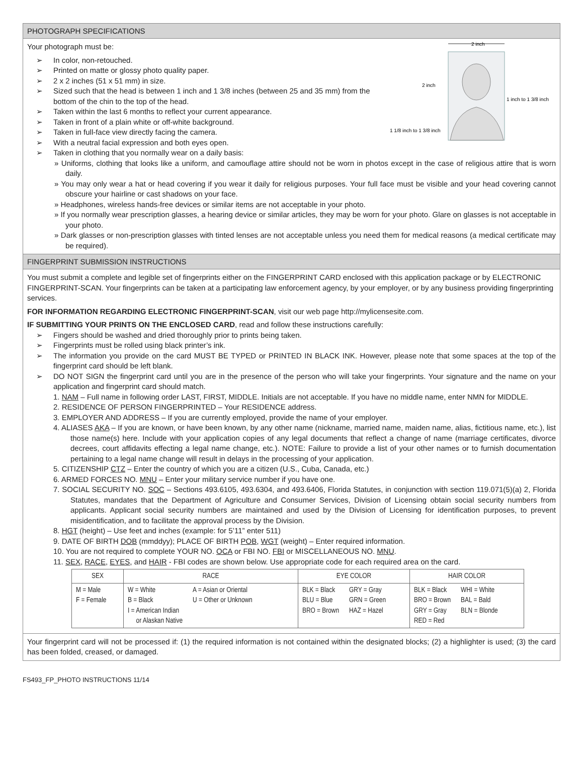PHOTOGRAPH SPECIFICATIONS
2 inch
2 inch
1 inch to 1 3/8 inch
1 1/8 inch to 1 3/8 inch
Your photograph must be:
➢ In color, non-retouched.
➢ Printed on matte or glossy photo quality paper.
➢ 2 x 2 inches (51 x 51 mm) in size.
➢ Sized such that the head is between 1 inch and 1 3/8 inches (between 25 and 35 mm) from the bottom of the chin to the top of the head.
➢ Taken within the last 6 months to reflect your current appearance.
➢ Taken in front of a plain white or off-white background.
➢ Taken in full-face view directly facing the camera.
➢ With a neutral facial expression and both eyes open.
➢ Taken in clothing that you normally wear on a daily basis:
» Uniforms, clothing that looks like a uniform, and camouflage attire should not be worn in photos except in the case of religious attire that is worn daily.
» You may only wear a hat or head covering if you wear it daily for religious purposes. Your full face must be visible and your head covering cannot obscure your hairline or cast shadows on your face.
» Headphones, wireless hands-free devices or similar items are not acceptable in your photo.
» If you normally wear prescription glasses, a hearing device or similar articles, they may be worn for your photo. Glare on glasses is not acceptable in your photo.
» Dark glasses or non-prescription glasses with tinted lenses are not acceptable unless you need them for medical reasons (a medical certificate may be required).
FINGERPRINT SUBMISSION INSTRUCTIONS
You must submit a complete and legible set of fingerprints either on the FINGERPRINT CARD enclosed with this application package or by ELECTRONIC FINGERPRINT-SCAN. Your fingerprints can be taken at a participating law enforcement agency, by your employer, or by any business providing fingerprinting services.
FOR INFORMATION REGARDING ELECTRONIC FINGERPRINT-SCAN, visit our web page http://mylicensesite.com.
IF SUBMITTING YOUR PRINTS ON THE ENCLOSED CARD, read and follow these instructions carefully:
➢ Fingers should be washed and dried thoroughly prior to prints being taken.
➢ Fingerprints must be rolled using black printer’s ink.
➢ The information you provide on the card MUST BE TYPED or PRINTED IN BLACK INK. However, please note that some spaces at the top of the fingerprint card should be left blank.
➢ DO NOT SIGN the fingerprint card until you are in the presence of the person who will take your fingerprints. Your signature and the name on your application and fingerprint card should match.
1. NAM – Full name in following order LAST, FIRST, MIDDLE. Initials are not acceptable. If you have no middle name, enter NMN for MIDDLE.
2. RESIDENCE OF PERSON FINGERPRINTED – Your RESIDENCE address.
3. EMPLOYER AND ADDRESS – If you are currently employed, provide the name of your employer.
4. ALIASES AKA – If you are known, or have been known, by any other name (nickname, married name, maiden name, alias, fictitious name, etc.), list those name(s) here. Include with your application copies of any legal documents that reflect a change of name (marriage certificates, divorce decrees, court affidavits effecting a legal name change, etc.). NOTE: Failure to provide a list of your other names or to furnish documentation pertaining to a legal name change will result in delays in the processing of your application.
5. CITIZENSHIP CTZ – Enter the country of which you are a citizen (U.S., Cuba, Canada, etc.)
6. ARMED FORCES NO. MNU – Enter your military service number if you have one.
7. SOCIAL SECURITY NO. SOC – Sections 493.6105, 493.6304, and 493.6406, Florida Statutes, in conjunction with section 119.071(5)(a) 2, Florida Statutes, mandates that the Department of Agriculture and Consumer Services, Division of Licensing obtain social security numbers from applicants. Applicant social security numbers are maintained and used by the Division of Licensing for identification purposes, to prevent misidentification, and to facilitate the approval process by the Division.
8. HGT (height) – Use feet and inches (example: for 5’11” enter 511)
9. DATE OF BIRTH DOB (mmddyy); PLACE OF BIRTH POB, WGT (weight) – Enter required information.
10. You are not required to complete YOUR NO. OCA or FBI NO. FBI or MISCELLANEOUS NO. MNU.
11. SEX, RACE, EYES, and HAIR - FBI codes are shown below. Use appropriate code for each required area on the card.
| SEX | RACE | EYE COLOR | HAIR COLOR |
| --- | --- | --- | --- |
| M = Male F = Female | W = White B = Black I = American Indian or Alaskan Native A = Asian or Oriental U = Other or Unknown | BLK = Black BLU = Blue BRO = Brown GRY = Gray GRN = Green HAZ = Hazel | BLK = Black BRO = Brown GRY = Gray RED = Red WHI = White BAL = Bald BLN = Blonde |
Your fingerprint card will not be processed if: (1) the required information is not contained within the designated blocks; (2) a highlighter is used; (3) the card has been folded, creased, or damaged.
FS493_FP_PHOTO INSTRUCTIONS 11/14